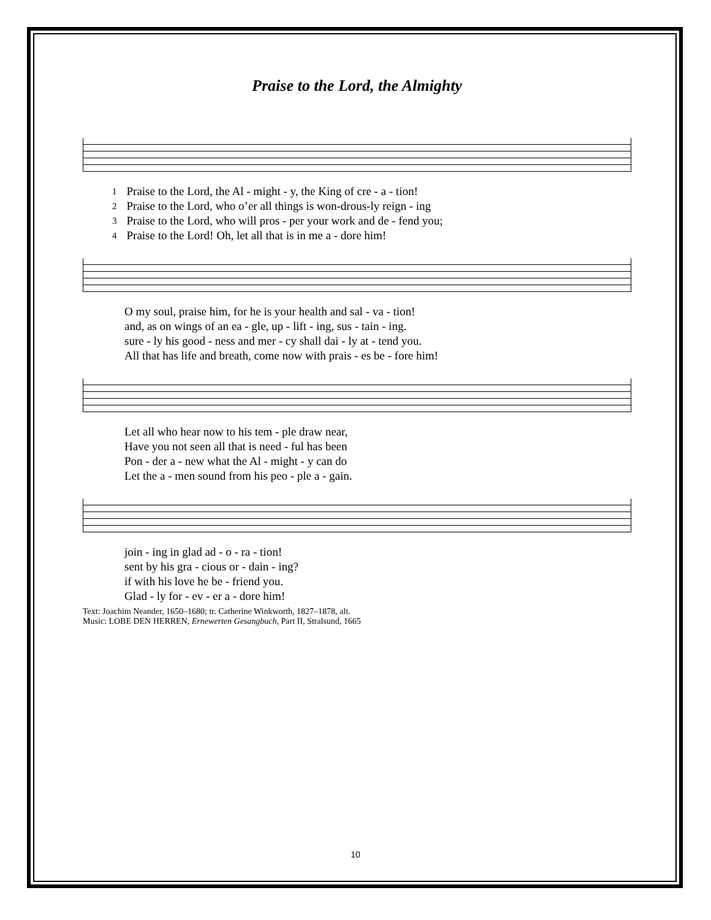Praise to the Lord, the Almighty
| 1 | Praise to the Lord, the Al - might - y, the King of cre - a - tion! |
| 2 | Praise to the Lord, who o’er all things is won-drous-ly reign - ing |
| 3 | Praise to the Lord, who will pros - per your work and de - fend you; |
| 4 | Praise to the Lord! Oh, let all that is in me a - dore him! |
| O my soul, praise him, for he is your health and sal - va - tion! |
| and, as on wings of an ea - gle, up - lift - ing, sus - tain - ing. |
| sure - ly his good - ness and mer - cy shall dai - ly at - tend you. |
| All that has life and breath, come now with prais - es be - fore him! |
| Let all who hear now to his tem - ple draw near, |
| Have you not seen all that is need - ful has been |
| Pon - der a - new what the Al - might - y can do |
| Let the a - men sound from his peo - ple a - gain. |
| join - ing in glad ad - o - ra - tion! |
| sent by his gra - cious or - dain - ing? |
| if with his love he be - friend you. |
| Glad - ly for - ev - er a - dore him! |
Text: Joachim Neander, 1650–1680; tr. Catherine Winkworth, 1827–1878, alt.
Music: LOBE DEN HERREN, Ernewerten Gesangbuch, Part II, Stralsund, 1665
10